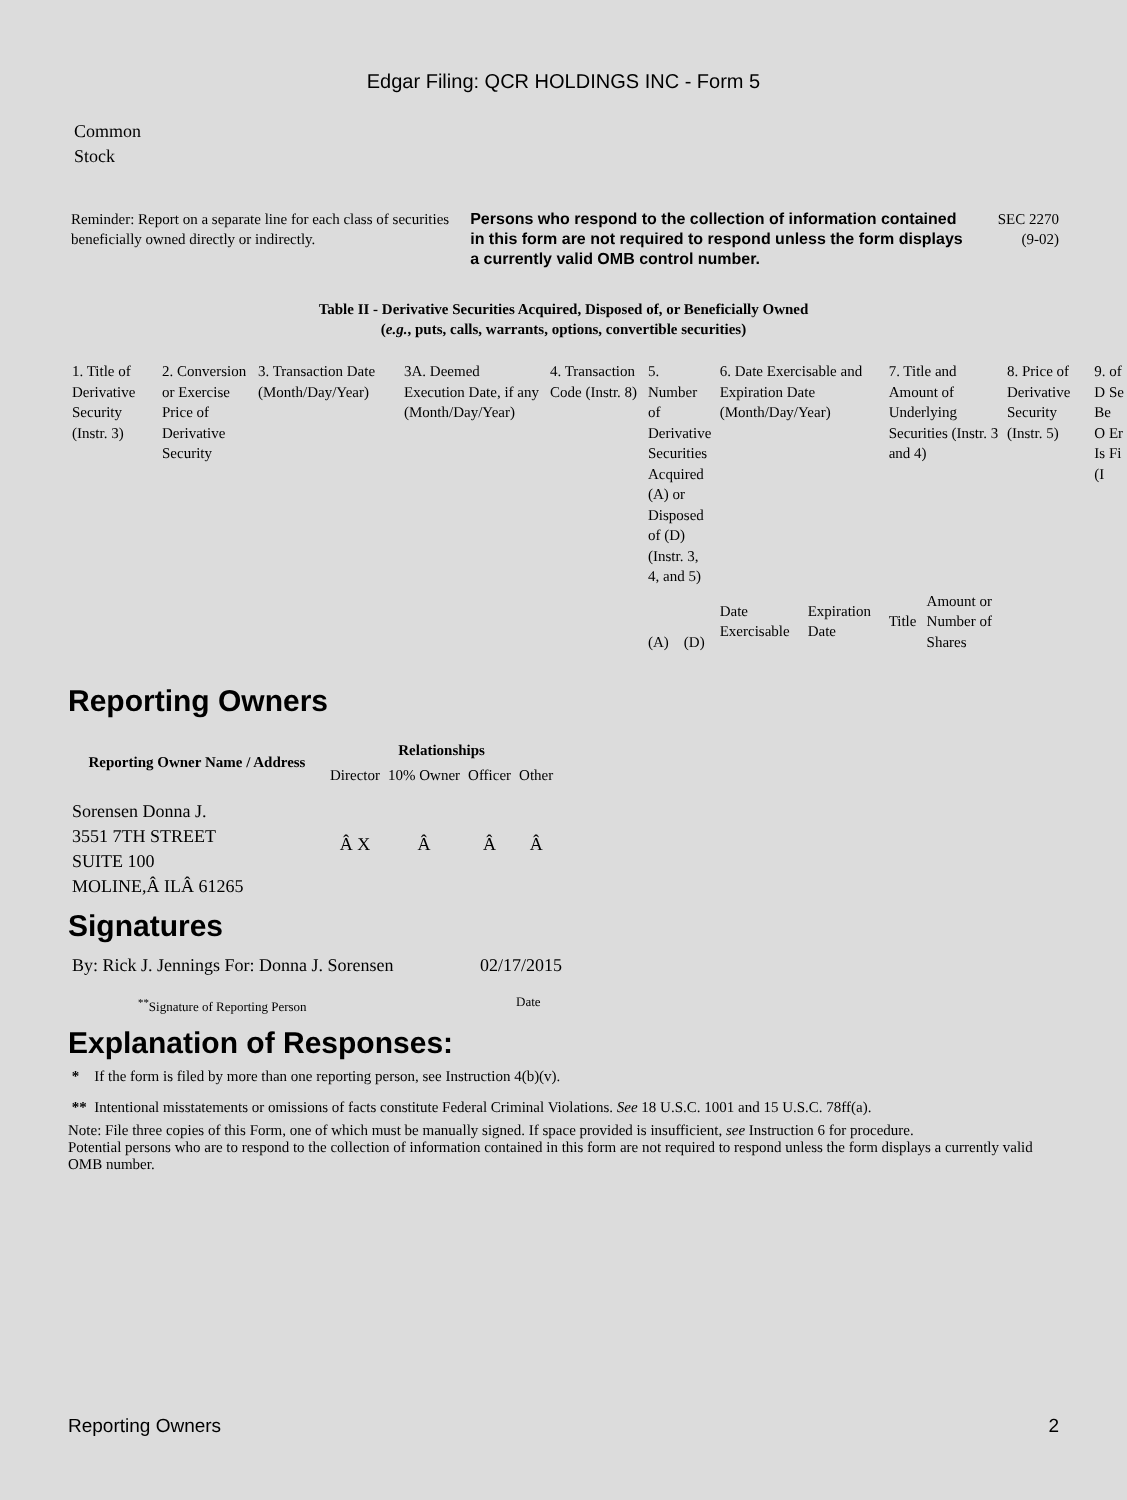Edgar Filing: QCR HOLDINGS INC - Form 5
Common
Stock
Reminder: Report on a separate line for each class of securities beneficially owned directly or indirectly.
Persons who respond to the collection of information contained in this form are not required to respond unless the form displays a currently valid OMB control number.
SEC 2270
(9-02)
Table II - Derivative Securities Acquired, Disposed of, or Beneficially Owned
(e.g., puts, calls, warrants, options, convertible securities)
| 1. Title of Derivative Security (Instr. 3) | 2. Conversion or Exercise Price of Derivative Security | 3. Transaction Date (Month/Day/Year) | 3A. Deemed Execution Date, if any (Month/Day/Year) | 4. Transaction Code (Instr. 8) | 5. Number of Derivative Securities Acquired (A) or Disposed of (D) (Instr. 3, 4, and 5) | | 6. Date Exercisable and Expiration Date (Month/Day/Year) | | 7. Title and Amount of Underlying Securities (Instr. 3 and 4) | | 8. Price of Derivative Security (Instr. 5) | 9. of D Se Be O Er Is Fi (I |
| | | | | | (A) | (D) | Date Exercisable | Expiration Date | Title | Amount or Number of Shares | | |
Reporting Owners
| Reporting Owner Name / Address | Relationships | | | |
| --- | --- | --- | --- | --- |
| | Director | 10% Owner | Officer | Other |
| Sorensen Donna J. 3551 7TH STREET SUITE 100 MOLINE,Â ILÂ 61265 | Â X | Â | Â | Â |
Signatures
| By: Rick J. Jennings For: Donna J. Sorensen | 02/17/2015 |
| <sup>**</sup> Signature of Reporting Person | Date |
Explanation of Responses:
* If the form is filed by more than one reporting person, see Instruction 4(b)(v).
** Intentional misstatements or omissions of facts constitute Federal Criminal Violations. See 18 U.S.C. 1001 and 15 U.S.C. 78ff(a).
Note: File three copies of this Form, one of which must be manually signed. If space provided is insufficient, see Instruction 6 for procedure.
Potential persons who are to respond to the collection of information contained in this form are not required to respond unless the form displays a currently valid OMB number.
Reporting Owners 2